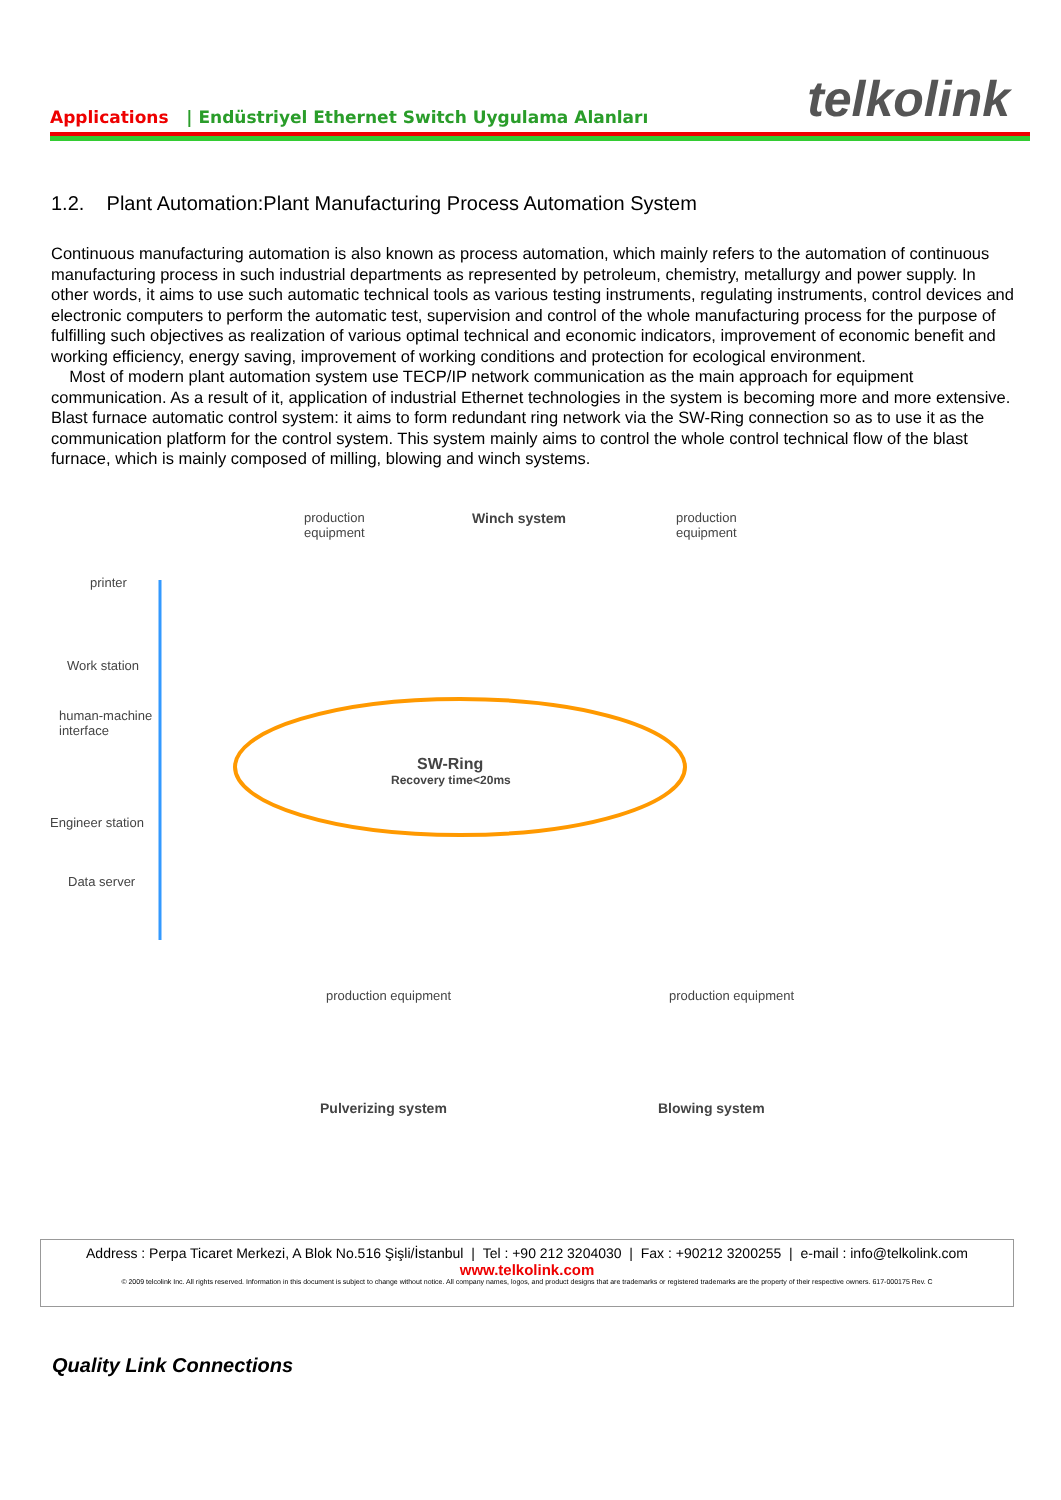Applications | Endüstriyel Ethernet Switch Uygulama Alanları
telkolink
1.2. Plant Automation:Plant Manufacturing Process Automation System
Continuous manufacturing automation is also known as process automation, which mainly refers to the automation of continuous manufacturing process in such industrial departments as represented by petroleum, chemistry, metallurgy and power supply. In other words, it aims to use such automatic technical tools as various testing instruments, regulating instruments, control devices and electronic computers to perform the automatic test, supervision and control of the whole manufacturing process for the purpose of fulfilling such objectives as realization of various optimal technical and economic indicators, improvement of economic benefit and working efficiency, energy saving, improvement of working conditions and protection for ecological environment.
Most of modern plant automation system use TECP/IP network communication as the main approach for equipment communication. As a result of it, application of industrial Ethernet technologies in the system is becoming more and more extensive. Blast furnace automatic control system: it aims to form redundant ring network via the SW-Ring connection so as to use it as the communication platform for the control system. This system mainly aims to control the whole control technical flow of the blast furnace, which is mainly composed of milling, blowing and winch systems.
production
equipment
Winch system
production
equipment
printer
Work station
human-machine
interface
SW-Ring
Recovery time<20ms
Engineer station
Data server
production equipment production equipment
Pulverizing system Blowing system
Address : Perpa Ticaret Merkezi, A Blok No.516 Şişli/İstanbul | Tel : +90 212 3204030 | Fax : +90212 3200255 | e-mail : info@telkolink.com
www.telkolink.com
© 2009 telcolink Inc. All rights reserved. Information in this document is subject to change without notice. All company names, logos, and product designs that are trademarks or registered trademarks are the property of their respective owners. 617-000175 Rev. C
Quality Link Connections